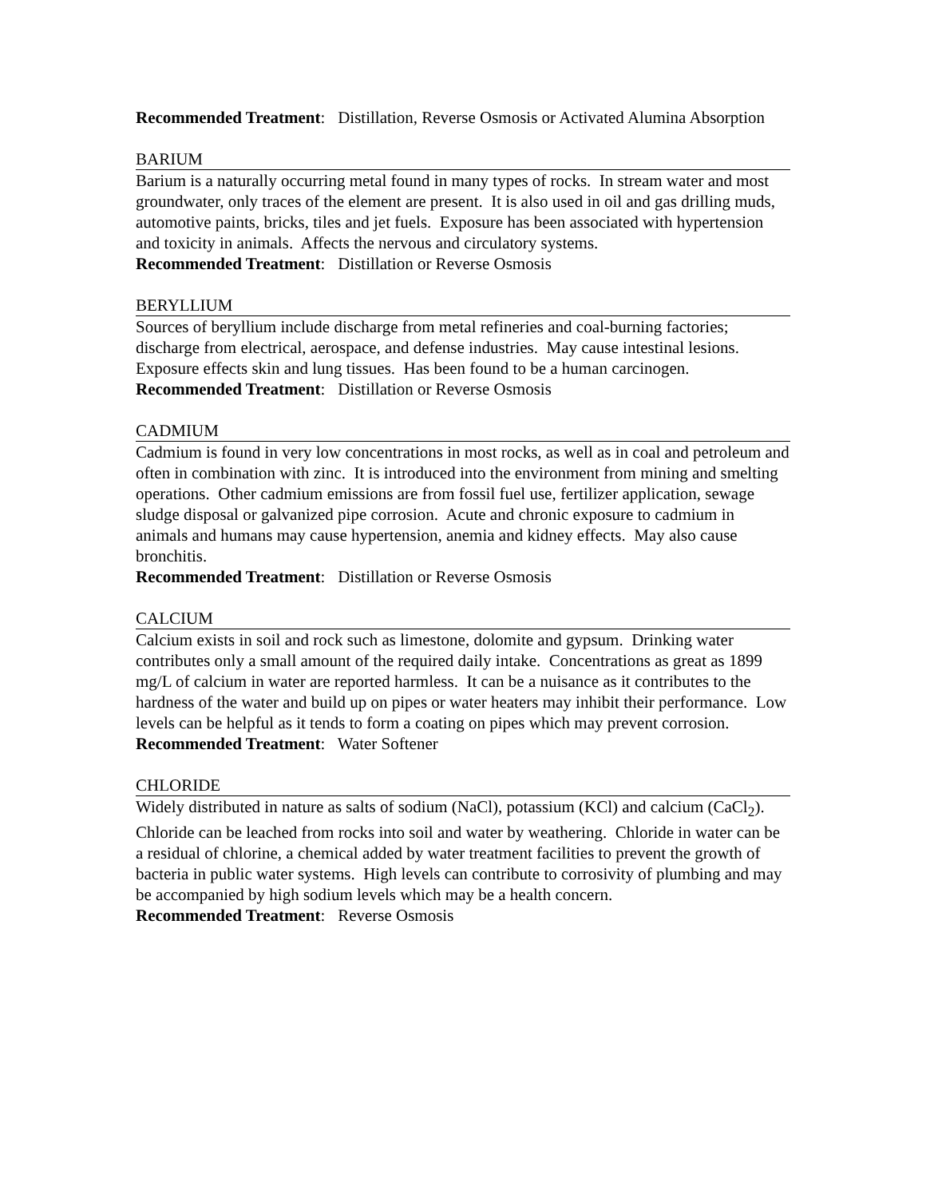Recommended Treatment: Distillation, Reverse Osmosis or Activated Alumina Absorption
BARIUM
Barium is a naturally occurring metal found in many types of rocks. In stream water and most groundwater, only traces of the element are present. It is also used in oil and gas drilling muds, automotive paints, bricks, tiles and jet fuels. Exposure has been associated with hypertension and toxicity in animals. Affects the nervous and circulatory systems.
Recommended Treatment: Distillation or Reverse Osmosis
BERYLLIUM
Sources of beryllium include discharge from metal refineries and coal-burning factories; discharge from electrical, aerospace, and defense industries. May cause intestinal lesions. Exposure effects skin and lung tissues. Has been found to be a human carcinogen.
Recommended Treatment: Distillation or Reverse Osmosis
CADMIUM
Cadmium is found in very low concentrations in most rocks, as well as in coal and petroleum and often in combination with zinc. It is introduced into the environment from mining and smelting operations. Other cadmium emissions are from fossil fuel use, fertilizer application, sewage sludge disposal or galvanized pipe corrosion. Acute and chronic exposure to cadmium in animals and humans may cause hypertension, anemia and kidney effects. May also cause bronchitis.
Recommended Treatment: Distillation or Reverse Osmosis
CALCIUM
Calcium exists in soil and rock such as limestone, dolomite and gypsum. Drinking water contributes only a small amount of the required daily intake. Concentrations as great as 1899 mg/L of calcium in water are reported harmless. It can be a nuisance as it contributes to the hardness of the water and build up on pipes or water heaters may inhibit their performance. Low levels can be helpful as it tends to form a coating on pipes which may prevent corrosion.
Recommended Treatment: Water Softener
CHLORIDE
Widely distributed in nature as salts of sodium (NaCl), potassium (KCl) and calcium (CaCl<sub>2</sub>). Chloride can be leached from rocks into soil and water by weathering. Chloride in water can be a residual of chlorine, a chemical added by water treatment facilities to prevent the growth of bacteria in public water systems. High levels can contribute to corrosivity of plumbing and may be accompanied by high sodium levels which may be a health concern.
Recommended Treatment: Reverse Osmosis